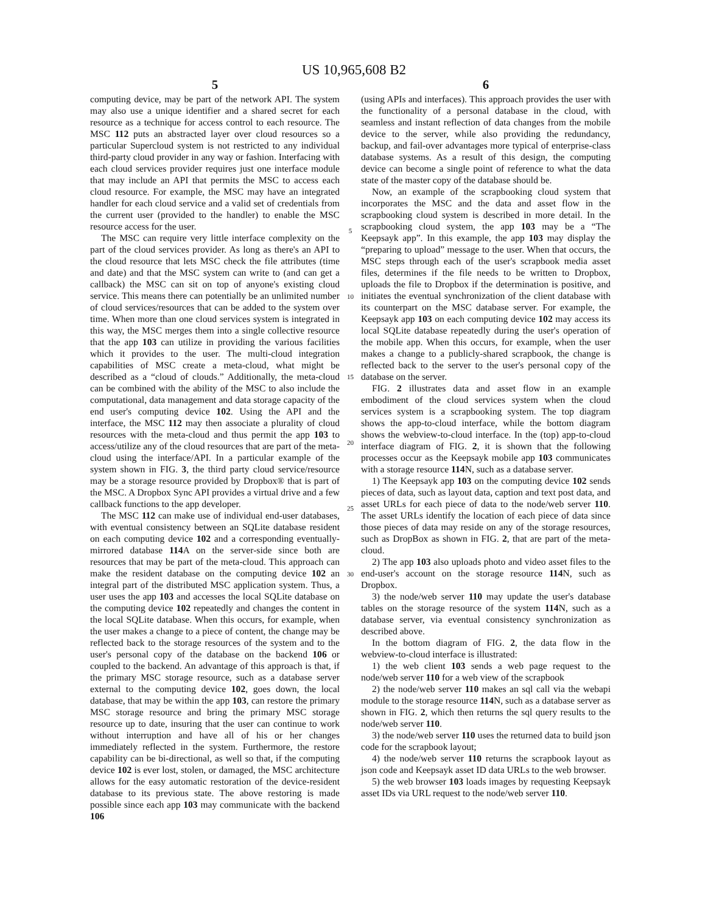US 10,965,608 B2
5
computing device, may be part of the network API. The system may also use a unique identifier and a shared secret for each resource as a technique for access control to each resource. The MSC 112 puts an abstracted layer over cloud resources so a particular Supercloud system is not restricted to any individual third-party cloud provider in any way or fashion. Interfacing with each cloud services provider requires just one interface module that may include an API that permits the MSC to access each cloud resource. For example, the MSC may have an integrated handler for each cloud service and a valid set of credentials from the current user (provided to the handler) to enable the MSC resource access for the user.
The MSC can require very little interface complexity on the part of the cloud services provider. As long as there's an API to the cloud resource that lets MSC check the file attributes (time and date) and that the MSC system can write to (and can get a callback) the MSC can sit on top of anyone's existing cloud service. This means there can potentially be an unlimited number of cloud services/resources that can be added to the system over time. When more than one cloud services system is integrated in this way, the MSC merges them into a single collective resource that the app 103 can utilize in providing the various facilities which it provides to the user. The multi-cloud integration capabilities of MSC create a meta-cloud, what might be described as a “cloud of clouds.” Additionally, the meta-cloud can be combined with the ability of the MSC to also include the computational, data management and data storage capacity of the end user's computing device 102. Using the API and the interface, the MSC 112 may then associate a plurality of cloud resources with the meta-cloud and thus permit the app 103 to access/utilize any of the cloud resources that are part of the meta-cloud using the interface/API. In a particular example of the system shown in FIG. 3, the third party cloud service/resource may be a storage resource provided by Dropbox® that is part of the MSC. A Dropbox Sync API provides a virtual drive and a few callback functions to the app developer.
The MSC 112 can make use of individual end-user databases, with eventual consistency between an SQLite database resident on each computing device 102 and a corresponding eventually-mirrored database 114 A on the server-side since both are resources that may be part of the meta-cloud. This approach can make the resident database on the computing device 102 an integral part of the distributed MSC application system. Thus, a user uses the app 103 and accesses the local SQLite database on the computing device 102 repeatedly and changes the content in the local SQLite database. When this occurs, for example, when the user makes a change to a piece of content, the change may be reflected back to the storage resources of the system and to the user's personal copy of the database on the backend 106 or coupled to the backend. An advantage of this approach is that, if the primary MSC storage resource, such as a database server external to the computing device 102, goes down, the local database, that may be within the app 103, can restore the primary MSC storage resource and bring the primary MSC storage resource up to date, insuring that the user can continue to work without interruption and have all of his or her changes immediately reflected in the system. Furthermore, the restore capability can be bi-directional, as well so that, if the computing device 102 is ever lost, stolen, or damaged, the MSC architecture allows for the easy automatic restoration of the device-resident database to its previous state. The above restoring is made possible since each app 103 may communicate with the backend 106
5
10
15
20
25
30
6
(using APIs and interfaces). This approach provides the user with the functionality of a personal database in the cloud, with seamless and instant reflection of data changes from the mobile device to the server, while also providing the redundancy, backup, and fail-over advantages more typical of enterprise-class database systems. As a result of this design, the computing device can become a single point of reference to what the data state of the master copy of the database should be.
Now, an example of the scrapbooking cloud system that incorporates the MSC and the data and asset flow in the scrapbooking cloud system is described in more detail. In the scrapbooking cloud system, the app 103 may be a “The Keepsayk app”. In this example, the app 103 may display the “preparing to upload” message to the user. When that occurs, the MSC steps through each of the user's scrapbook media asset files, determines if the file needs to be written to Dropbox, uploads the file to Dropbox if the determination is positive, and initiates the eventual synchronization of the client database with its counterpart on the MSC database server. For example, the Keepsayk app 103 on each computing device 102 may access its local SQLite database repeatedly during the user's operation of the mobile app. When this occurs, for example, when the user makes a change to a publicly-shared scrapbook, the change is reflected back to the server to the user's personal copy of the database on the server.
FIG. 2 illustrates data and asset flow in an example embodiment of the cloud services system when the cloud services system is a scrapbooking system. The top diagram shows the app-to-cloud interface, while the bottom diagram shows the webview-to-cloud interface. In the (top) app-to-cloud interface diagram of FIG. 2, it is shown that the following processes occur as the Keepsayk mobile app 103 communicates with a storage resource 114 N, such as a database server.
1) The Keepsayk app 103 on the computing device 102 sends pieces of data, such as layout data, caption and text post data, and asset URLs for each piece of data to the node/web server 110. The asset URLs identify the location of each piece of data since those pieces of data may reside on any of the storage resources, such as DropBox as shown in FIG. 2, that are part of the meta-cloud.
2) The app 103 also uploads photo and video asset files to the end-user's account on the storage resource 114 N, such as Dropbox.
3) the node/web server 110 may update the user's database tables on the storage resource of the system 114 N, such as a database server, via eventual consistency synchronization as described above.
In the bottom diagram of FIG. 2, the data flow in the webview-to-cloud interface is illustrated:
1) the web client 103 sends a web page request to the node/web server 110 for a web view of the scrapbook
2) the node/web server 110 makes an sql call via the webapi module to the storage resource 114 N, such as a database server as shown in FIG. 2, which then returns the sql query results to the node/web server 110.
3) the node/web server 110 uses the returned data to build json code for the scrapbook layout;
4) the node/web server 110 returns the scrapbook layout as json code and Keepsayk asset ID data URLs to the web browser.
5) the web browser 103 loads images by requesting Keepsayk asset IDs via URL request to the node/web server 110.